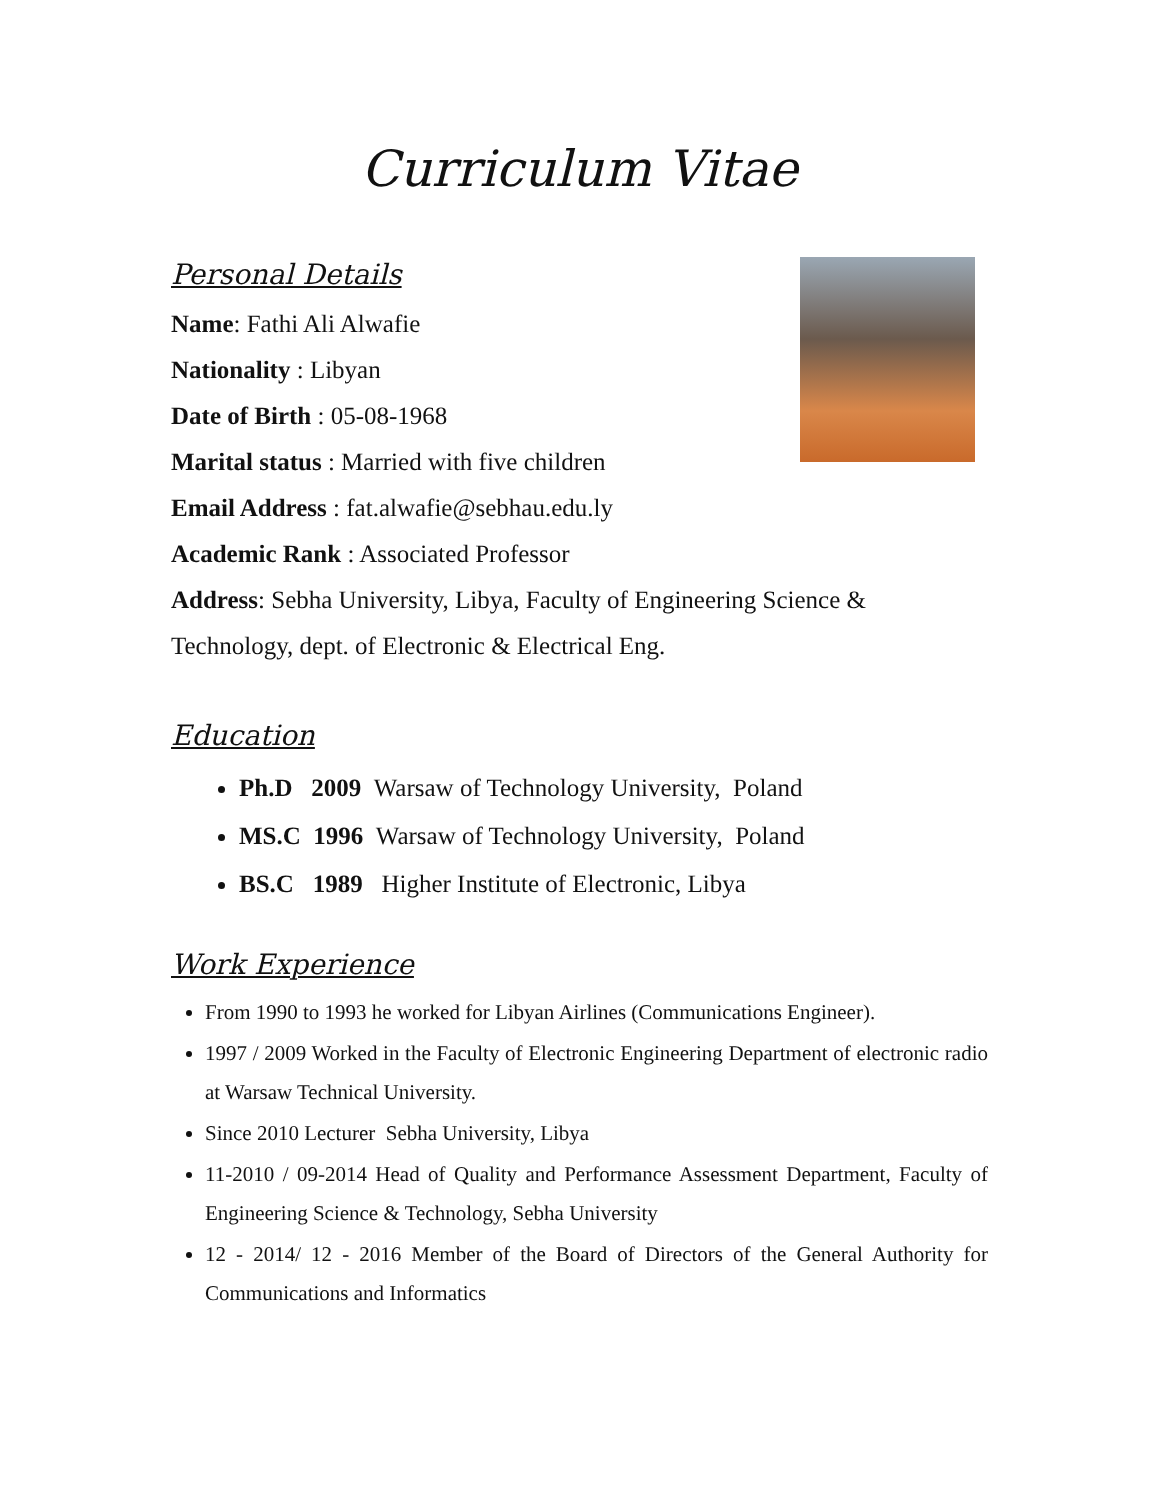Curriculum Vitae
Personal Details
Name: Fathi Ali Alwafie
Nationality : Libyan
Date of Birth : 05-08-1968
Marital status : Married with five children
Email Address : fat.alwafie@sebhau.edu.ly
Academic Rank : Associated Professor
Address: Sebha University, Libya, Faculty of Engineering Science & Technology, dept. of Electronic & Electrical Eng.
Education
Ph.D 2009 Warsaw of Technology University, Poland
MS.C 1996 Warsaw of Technology University, Poland
BS.C 1989 Higher Institute of Electronic, Libya
Work Experience
From 1990 to 1993 he worked for Libyan Airlines (Communications Engineer).
1997 / 2009 Worked in the Faculty of Electronic Engineering Department of electronic radio at Warsaw Technical University.
Since 2010 Lecturer Sebha University, Libya
11-2010 / 09-2014 Head of Quality and Performance Assessment Department, Faculty of Engineering Science & Technology, Sebha University
12 - 2014/ 12 - 2016 Member of the Board of Directors of the General Authority for Communications and Informatics